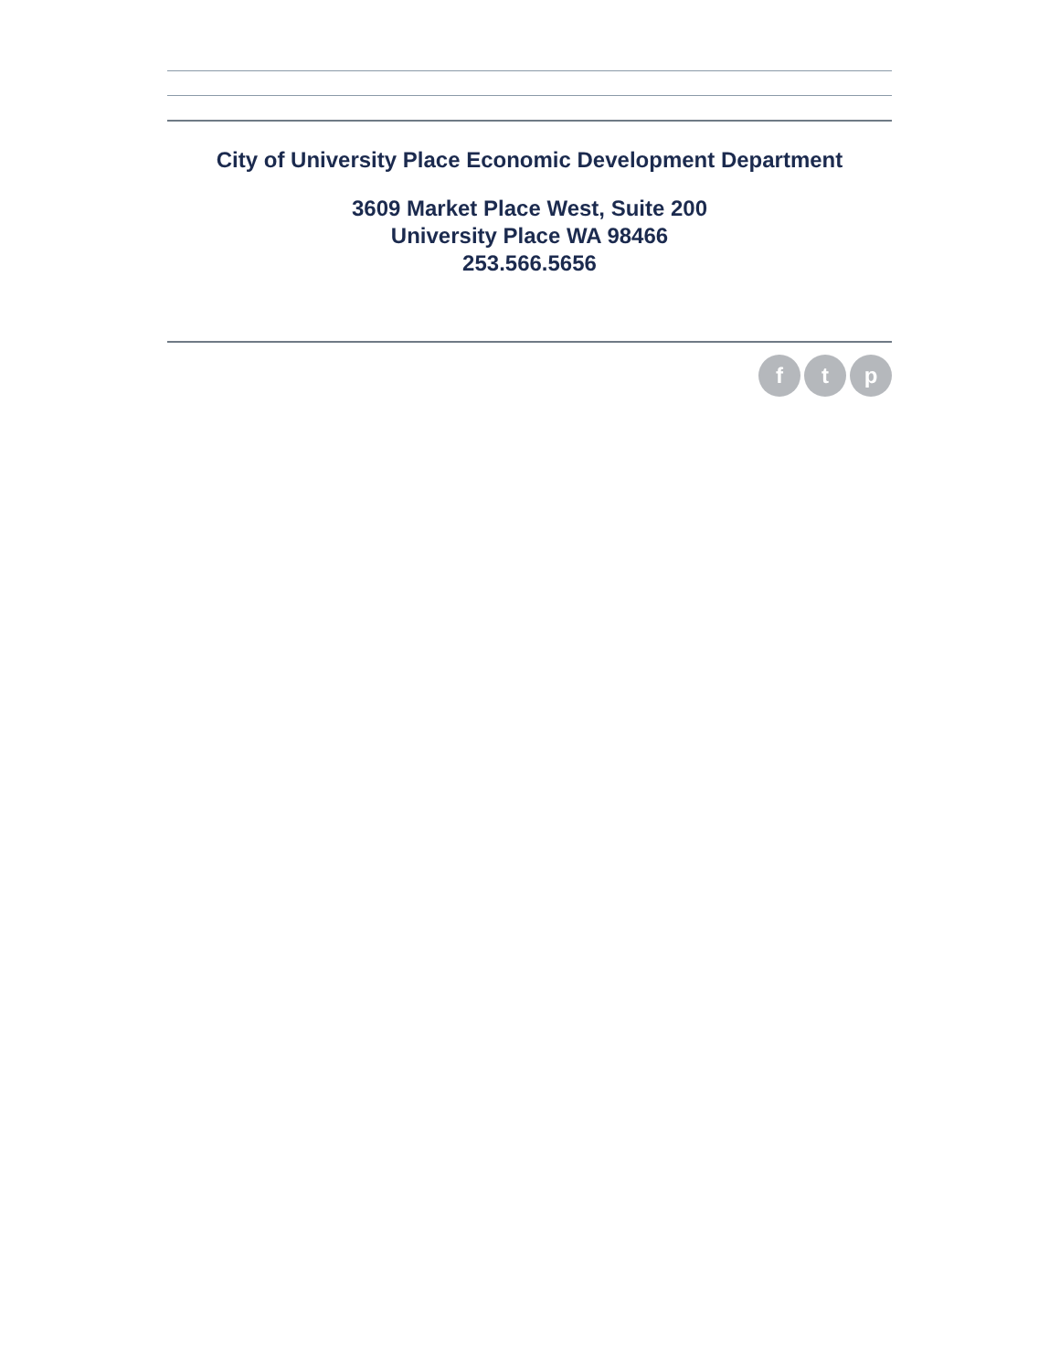City of University Place Economic Development Department
3609 Market Place West, Suite 200
University Place WA 98466
253.566.5656
f t p